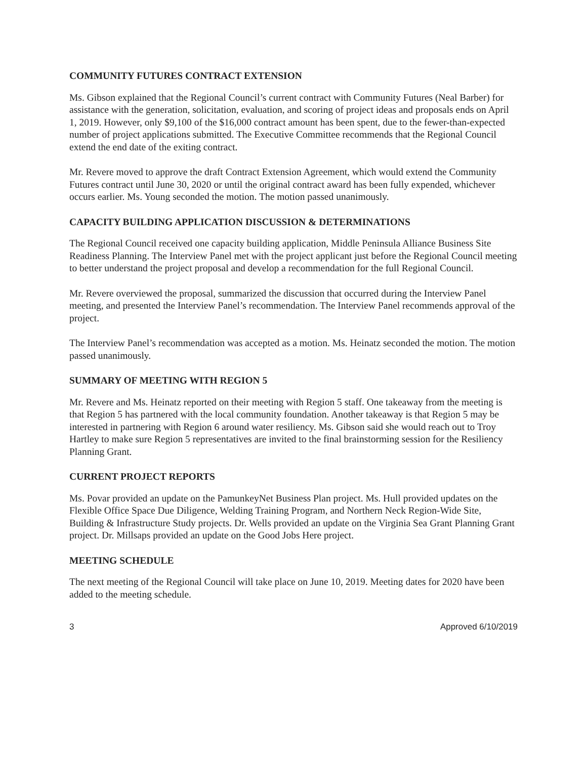COMMUNITY FUTURES CONTRACT EXTENSION
Ms. Gibson explained that the Regional Council’s current contract with Community Futures (Neal Barber) for assistance with the generation, solicitation, evaluation, and scoring of project ideas and proposals ends on April 1, 2019. However, only $9,100 of the $16,000 contract amount has been spent, due to the fewer-than-expected number of project applications submitted. The Executive Committee recommends that the Regional Council extend the end date of the exiting contract.
Mr. Revere moved to approve the draft Contract Extension Agreement, which would extend the Community Futures contract until June 30, 2020 or until the original contract award has been fully expended, whichever occurs earlier. Ms. Young seconded the motion. The motion passed unanimously.
CAPACITY BUILDING APPLICATION DISCUSSION & DETERMINATIONS
The Regional Council received one capacity building application, Middle Peninsula Alliance Business Site Readiness Planning. The Interview Panel met with the project applicant just before the Regional Council meeting to better understand the project proposal and develop a recommendation for the full Regional Council.
Mr. Revere overviewed the proposal, summarized the discussion that occurred during the Interview Panel meeting, and presented the Interview Panel’s recommendation. The Interview Panel recommends approval of the project.
The Interview Panel’s recommendation was accepted as a motion. Ms. Heinatz seconded the motion. The motion passed unanimously.
SUMMARY OF MEETING WITH REGION 5
Mr. Revere and Ms. Heinatz reported on their meeting with Region 5 staff. One takeaway from the meeting is that Region 5 has partnered with the local community foundation. Another takeaway is that Region 5 may be interested in partnering with Region 6 around water resiliency. Ms. Gibson said she would reach out to Troy Hartley to make sure Region 5 representatives are invited to the final brainstorming session for the Resiliency Planning Grant.
CURRENT PROJECT REPORTS
Ms. Povar provided an update on the PamunkeyNet Business Plan project. Ms. Hull provided updates on the Flexible Office Space Due Diligence, Welding Training Program, and Northern Neck Region-Wide Site, Building & Infrastructure Study projects. Dr. Wells provided an update on the Virginia Sea Grant Planning Grant project. Dr. Millsaps provided an update on the Good Jobs Here project.
MEETING SCHEDULE
The next meeting of the Regional Council will take place on June 10, 2019. Meeting dates for 2020 have been added to the meeting schedule.
3 Approved 6/10/2019